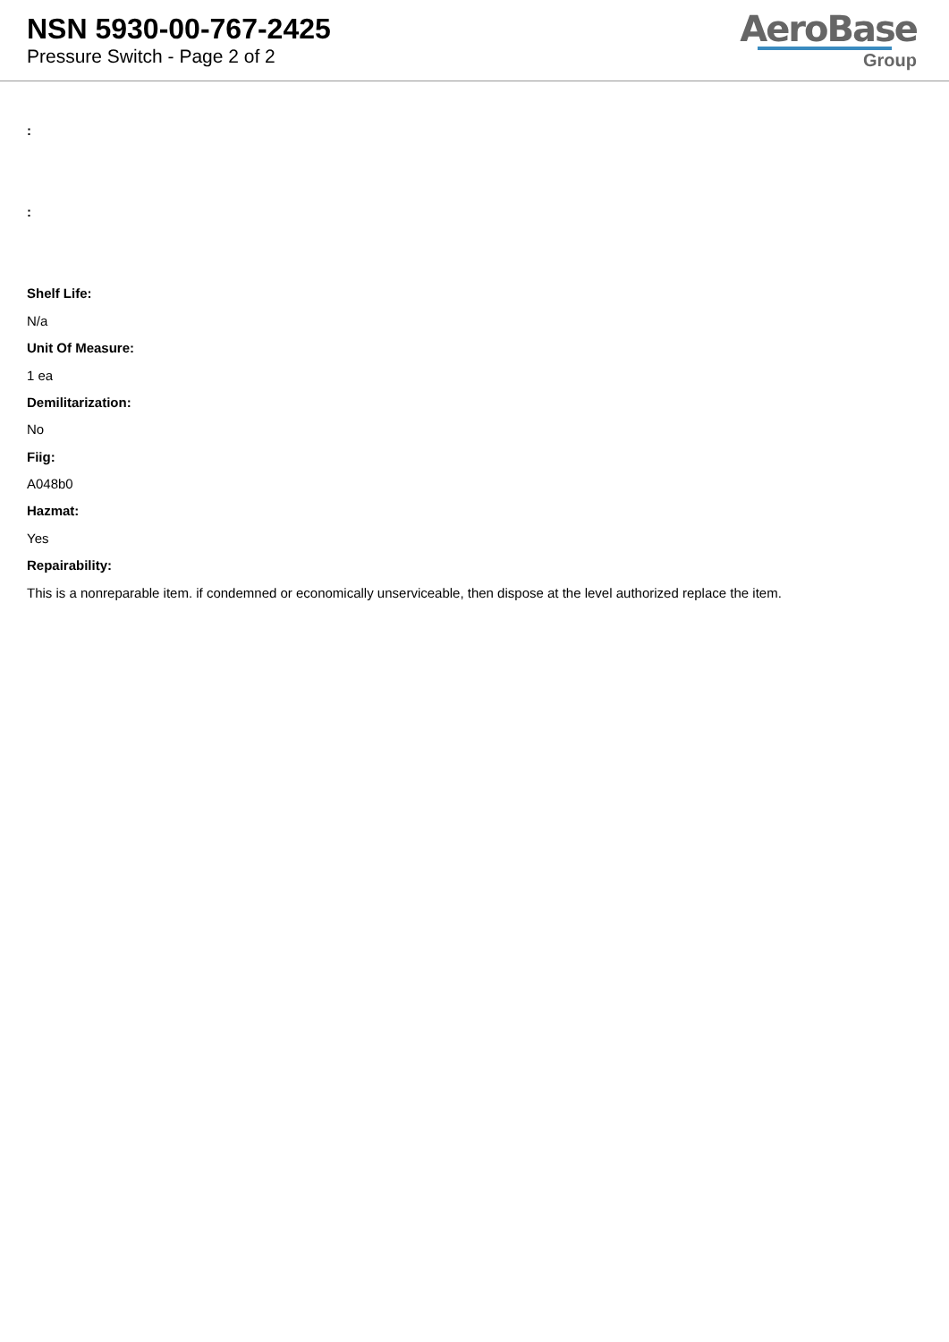NSN 5930-00-767-2425
Pressure Switch - Page 2 of 2
AeroBase
Group
:
:
Shelf Life:
N/a
Unit Of Measure:
1 ea
Demilitarization:
No
Fiig:
A048b0
Hazmat:
Yes
Repairability:
This is a nonreparable item. if condemned or economically unserviceable, then dispose at the level authorized replace the item.